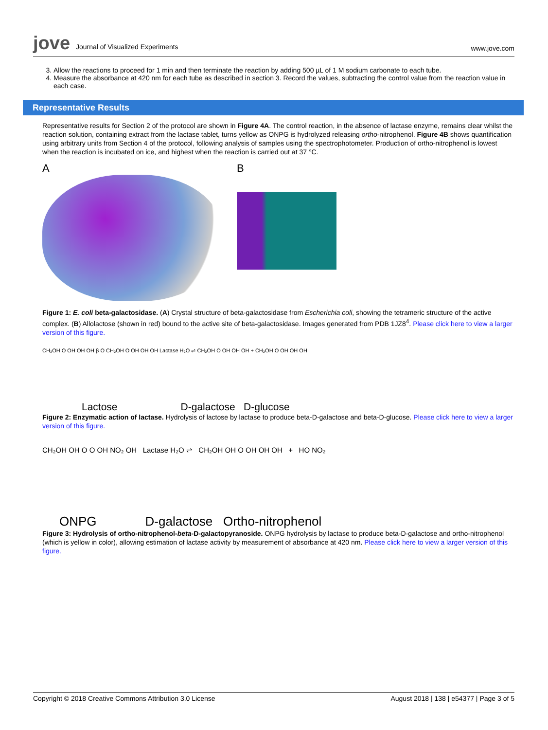jove Journal of Visualized Experiments
www.jove.com
3. Allow the reactions to proceed for 1 min and then terminate the reaction by adding 500 µL of 1 M sodium carbonate to each tube.
4. Measure the absorbance at 420 nm for each tube as described in section 3. Record the values, subtracting the control value from the reaction value in each case.
Representative Results
Representative results for Section 2 of the protocol are shown in Figure 4A. The control reaction, in the absence of lactase enzyme, remains clear whilst the reaction solution, containing extract from the lactase tablet, turns yellow as ONPG is hydrolyzed releasing ortho-nitrophenol. Figure 4B shows quantification using arbitrary units from Section 4 of the protocol, following analysis of samples using the spectrophotometer. Production of ortho-nitrophenol is lowest when the reaction is incubated on ice, and highest when the reaction is carried out at 37 °C.
A B
Figure 1: E. coli beta-galactosidase. (A) Crystal structure of beta-galactosidase from Escherichia coli, showing the tetrameric structure of the active complex. (B) Allolactose (shown in red) bound to the active site of beta-galactosidase. Images generated from PDB 1JZ8<sup>4</sup>. Please click here to view a larger version of this figure.
CH₂OH O OH OH OH β O CH₂OH O OH OH OH Lactase H₂O ⇌ CH₂OH O OH OH OH + CH₂OH O OH OH OH
Lactose D-galactose D-glucose
Figure 2: Enzymatic action of lactase. Hydrolysis of lactose by lactase to produce beta-D-galactose and beta-D-glucose. Please click here to view a larger version of this figure.
CH₂OH OH O O OH NO₂ OH Lactase H₂O ⇌ CH₂OH OH O OH OH OH + HO NO₂
ONPG D-galactose Ortho-nitrophenol
Figure 3: Hydrolysis of ortho-nitrophenol-beta-D-galactopyranoside. ONPG hydrolysis by lactase to produce beta-D-galactose and ortho-nitrophenol (which is yellow in color), allowing estimation of lactase activity by measurement of absorbance at 420 nm. Please click here to view a larger version of this figure.
Copyright © 2018 Creative Commons Attribution 3.0 License August 2018 | 138 | e54377 | Page 3 of 5